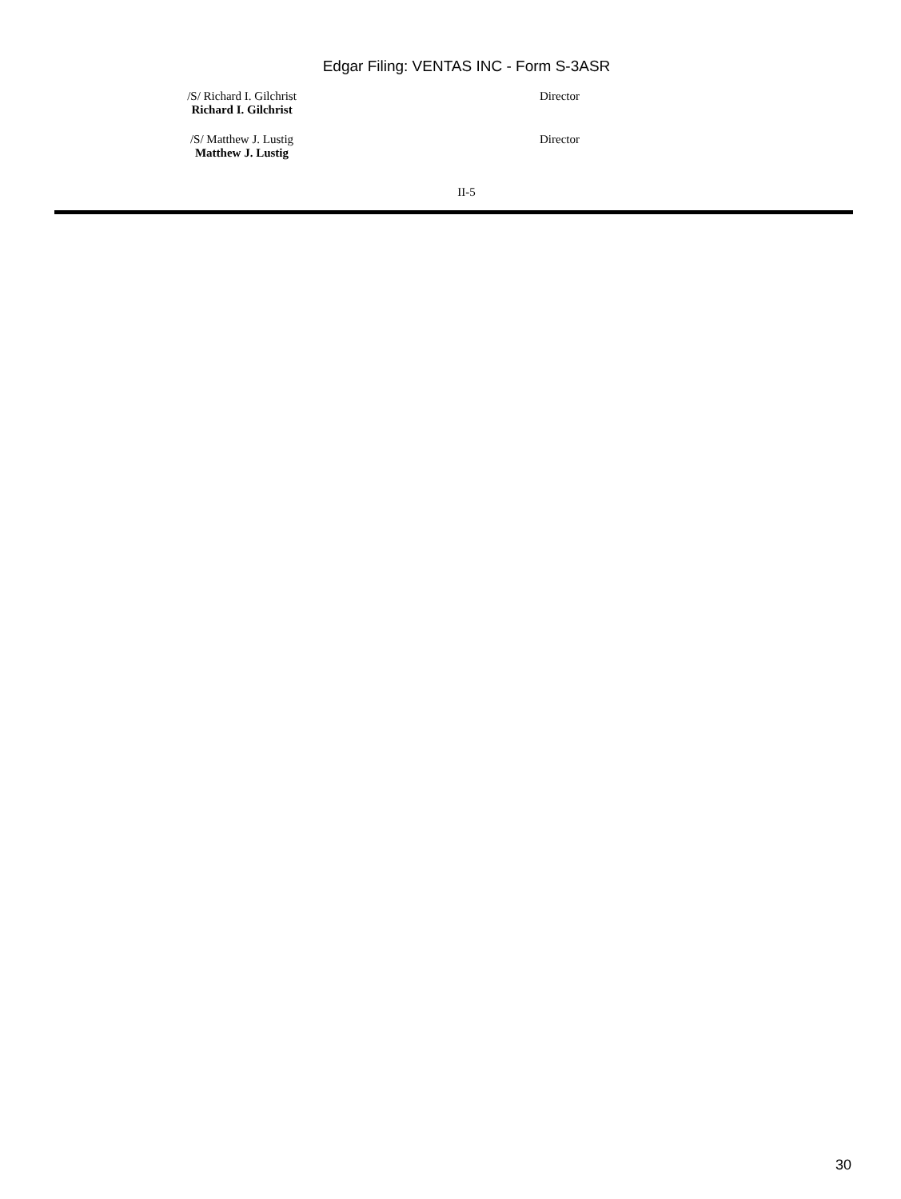Edgar Filing: VENTAS INC - Form S-3ASR
| /S/ Richard I. Gilchrist Richard I. Gilchrist | Director |
| /S/ Matthew J. Lustig Matthew J. Lustig | Director |
II-5
30